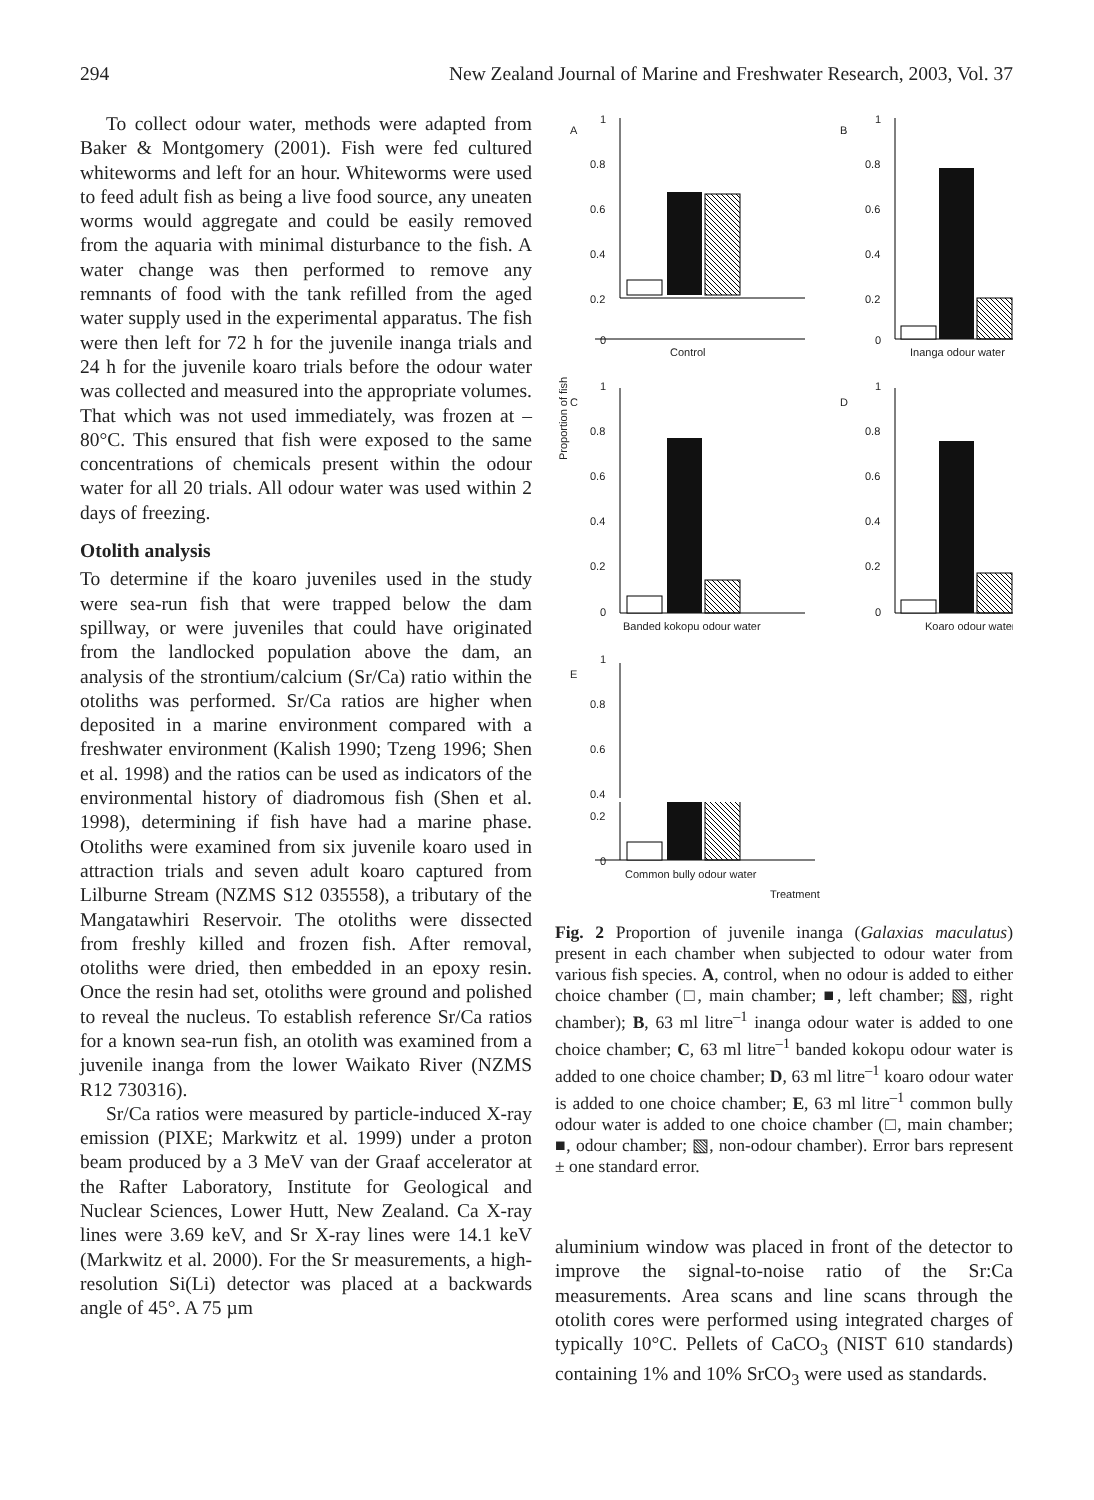294 New Zealand Journal of Marine and Freshwater Research, 2003, Vol. 37
To collect odour water, methods were adapted from Baker & Montgomery (2001). Fish were fed cultured whiteworms and left for an hour. Whiteworms were used to feed adult fish as being a live food source, any uneaten worms would aggregate and could be easily removed from the aquaria with minimal disturbance to the fish. A water change was then performed to remove any remnants of food with the tank refilled from the aged water supply used in the experimental apparatus. The fish were then left for 72 h for the juvenile inanga trials and 24 h for the juvenile koaro trials before the odour water was collected and measured into the appropriate volumes. That which was not used immediately, was frozen at –80°C. This ensured that fish were exposed to the same concentrations of chemicals present within the odour water for all 20 trials. All odour water was used within 2 days of freezing.
Otolith analysis
To determine if the koaro juveniles used in the study were sea-run fish that were trapped below the dam spillway, or were juveniles that could have originated from the landlocked population above the dam, an analysis of the strontium/calcium (Sr/Ca) ratio within the otoliths was performed. Sr/Ca ratios are higher when deposited in a marine environment compared with a freshwater environment (Kalish 1990; Tzeng 1996; Shen et al. 1998) and the ratios can be used as indicators of the environmental history of diadromous fish (Shen et al. 1998), determining if fish have had a marine phase. Otoliths were examined from six juvenile koaro used in attraction trials and seven adult koaro captured from Lilburne Stream (NZMS S12 035558), a tributary of the Mangatawhiri Reservoir. The otoliths were dissected from freshly killed and frozen fish. After removal, otoliths were dried, then embedded in an epoxy resin. Once the resin had set, otoliths were ground and polished to reveal the nucleus. To establish reference Sr/Ca ratios for a known sea-run fish, an otolith was examined from a juvenile inanga from the lower Waikato River (NZMS R12 730316).
Sr/Ca ratios were measured by particle-induced X-ray emission (PIXE; Markwitz et al. 1999) under a proton beam produced by a 3 MeV van der Graaf accelerator at the Rafter Laboratory, Institute for Geological and Nuclear Sciences, Lower Hutt, New Zealand. Ca X-ray lines were 3.69 keV, and Sr X-ray lines were 14.1 keV (Markwitz et al. 2000). For the Sr measurements, a high-resolution Si(Li) detector was placed at a backwards angle of 45°. A 75 µm
A
1
0.8
0.6
0.4
0.2
0
Control
Proportion of fish
C
1
0.8
0.6
0.4
0.2
0
Banded kokopu odour water
B
1
0.8
0.6
0.4
0.2
0
Inanga odour water
D
1
0.8
0.6
0.4
0.2
0
Koaro odour water
E
1
0.8
0.6
0.4
0.2
0
Common bully odour water
Treatment
Fig. 2 Proportion of juvenile inanga (Galaxias maculatus) present in each chamber when subjected to odour water from various fish species. A, control, when no odour is added to either choice chamber (□, main chamber; ■, left chamber; ▧, right chamber); B, 63 ml litre<sup>–1</sup> inanga odour water is added to one choice chamber; C, 63 ml litre<sup>–1</sup> banded kokopu odour water is added to one choice chamber; D, 63 ml litre<sup>–1</sup> koaro odour water is added to one choice chamber; E, 63 ml litre<sup>–1</sup> common bully odour water is added to one choice chamber (□, main chamber; ■, odour chamber; ▧, non-odour chamber). Error bars represent ± one standard error.
aluminium window was placed in front of the detector to improve the signal-to-noise ratio of the Sr:Ca measurements. Area scans and line scans through the otolith cores were performed using integrated charges of typically 10°C. Pellets of CaCO<sub>3</sub> (NIST 610 standards) containing 1% and 10% SrCO<sub>3</sub> were used as standards.